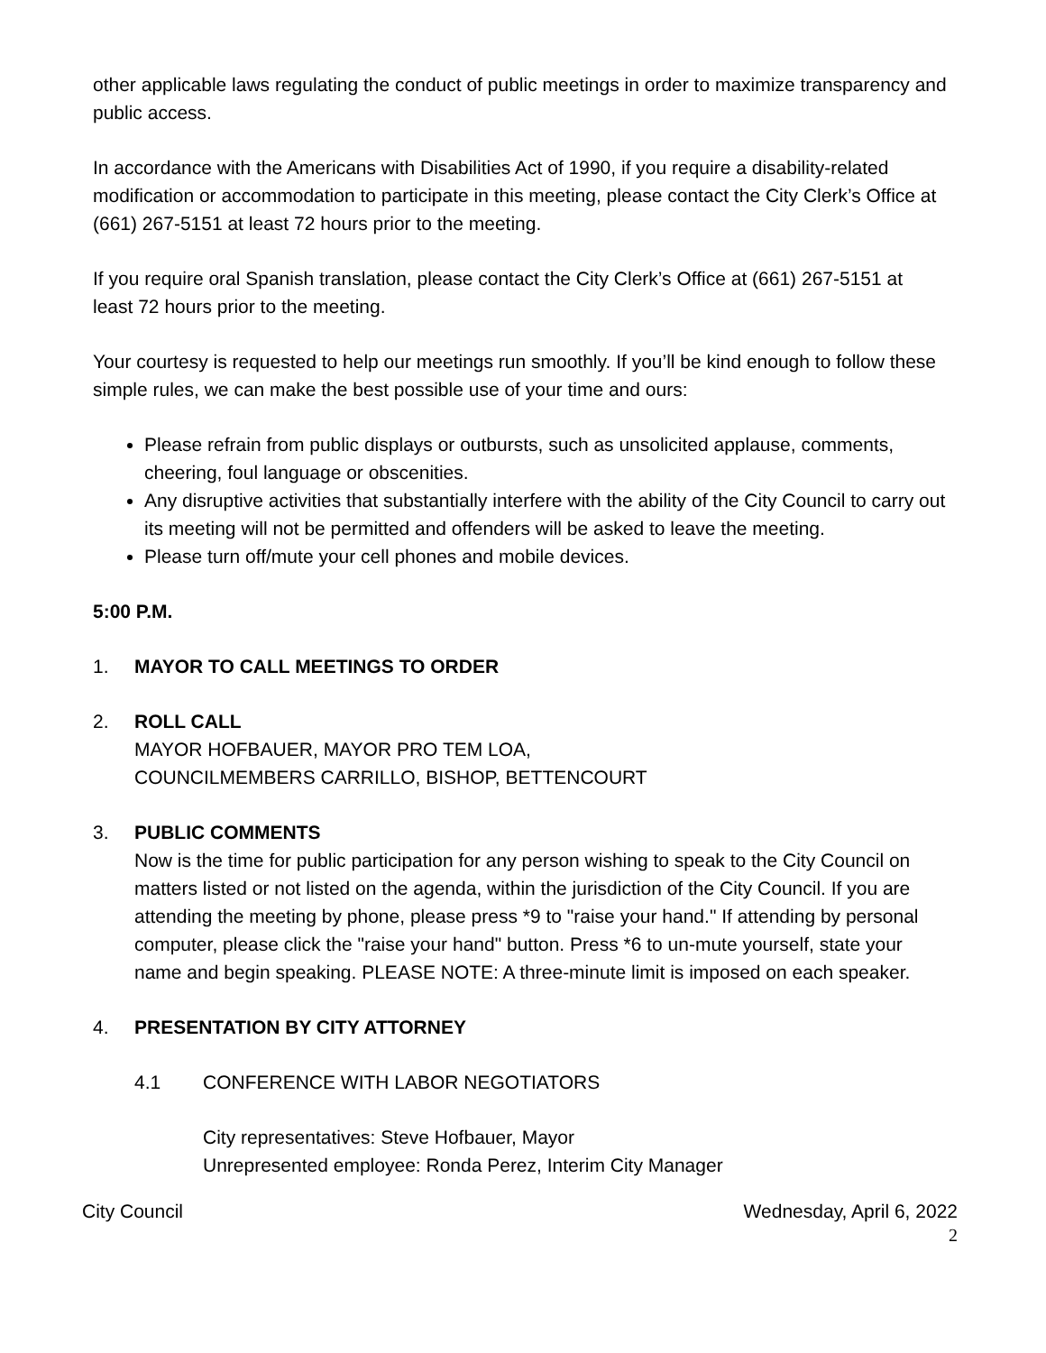other applicable laws regulating the conduct of public meetings in order to maximize transparency and public access.
In accordance with the Americans with Disabilities Act of 1990, if you require a disability-related modification or accommodation to participate in this meeting, please contact the City Clerk’s Office at (661) 267-5151 at least 72 hours prior to the meeting.
If you require oral Spanish translation, please contact the City Clerk’s Office at (661) 267-5151 at least 72 hours prior to the meeting.
Your courtesy is requested to help our meetings run smoothly. If you’ll be kind enough to follow these simple rules, we can make the best possible use of your time and ours:
Please refrain from public displays or outbursts, such as unsolicited applause, comments, cheering, foul language or obscenities.
Any disruptive activities that substantially interfere with the ability of the City Council to carry out its meeting will not be permitted and offenders will be asked to leave the meeting.
Please turn off/mute your cell phones and mobile devices.
5:00 P.M.
1. MAYOR TO CALL MEETINGS TO ORDER
2. ROLL CALL
MAYOR HOFBAUER, MAYOR PRO TEM LOA,
COUNCILMEMBERS CARRILLO, BISHOP, BETTENCOURT
3. PUBLIC COMMENTS
Now is the time for public participation for any person wishing to speak to the City Council on matters listed or not listed on the agenda, within the jurisdiction of the City Council. If you are attending the meeting by phone, please press *9 to "raise your hand." If attending by personal computer, please click the "raise your hand" button. Press *6 to un-mute yourself, state your name and begin speaking. PLEASE NOTE: A three-minute limit is imposed on each speaker.
4. PRESENTATION BY CITY ATTORNEY
4.1 CONFERENCE WITH LABOR NEGOTIATORS
City representatives: Steve Hofbauer, Mayor
Unrepresented employee: Ronda Perez, Interim City Manager
City Council Wednesday, April 6, 2022
2